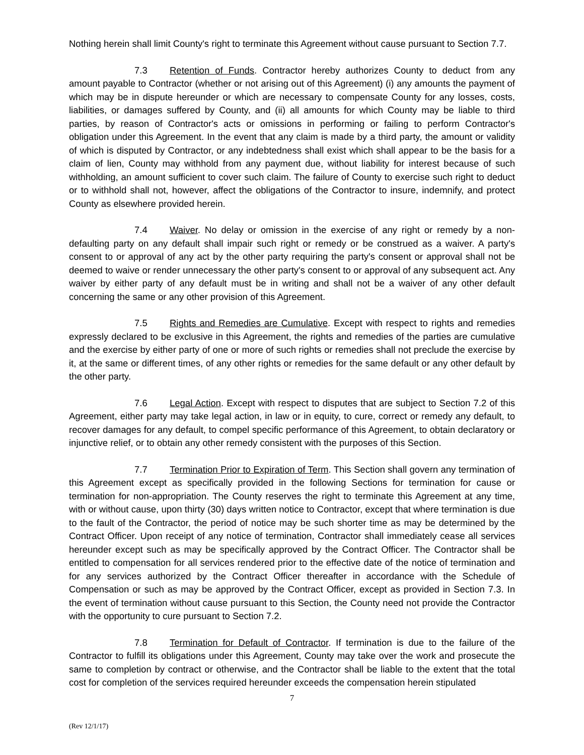Nothing herein shall limit County's right to terminate this Agreement without cause pursuant to Section 7.7.
7.3 Retention of Funds. Contractor hereby authorizes County to deduct from any amount payable to Contractor (whether or not arising out of this Agreement) (i) any amounts the payment of which may be in dispute hereunder or which are necessary to compensate County for any losses, costs, liabilities, or damages suffered by County, and (ii) all amounts for which County may be liable to third parties, by reason of Contractor's acts or omissions in performing or failing to perform Contractor's obligation under this Agreement. In the event that any claim is made by a third party, the amount or validity of which is disputed by Contractor, or any indebtedness shall exist which shall appear to be the basis for a claim of lien, County may withhold from any payment due, without liability for interest because of such withholding, an amount sufficient to cover such claim. The failure of County to exercise such right to deduct or to withhold shall not, however, affect the obligations of the Contractor to insure, indemnify, and protect County as elsewhere provided herein.
7.4 Waiver. No delay or omission in the exercise of any right or remedy by a non-defaulting party on any default shall impair such right or remedy or be construed as a waiver. A party's consent to or approval of any act by the other party requiring the party's consent or approval shall not be deemed to waive or render unnecessary the other party's consent to or approval of any subsequent act. Any waiver by either party of any default must be in writing and shall not be a waiver of any other default concerning the same or any other provision of this Agreement.
7.5 Rights and Remedies are Cumulative. Except with respect to rights and remedies expressly declared to be exclusive in this Agreement, the rights and remedies of the parties are cumulative and the exercise by either party of one or more of such rights or remedies shall not preclude the exercise by it, at the same or different times, of any other rights or remedies for the same default or any other default by the other party.
7.6 Legal Action. Except with respect to disputes that are subject to Section 7.2 of this Agreement, either party may take legal action, in law or in equity, to cure, correct or remedy any default, to recover damages for any default, to compel specific performance of this Agreement, to obtain declaratory or injunctive relief, or to obtain any other remedy consistent with the purposes of this Section.
7.7 Termination Prior to Expiration of Term. This Section shall govern any termination of this Agreement except as specifically provided in the following Sections for termination for cause or termination for non-appropriation. The County reserves the right to terminate this Agreement at any time, with or without cause, upon thirty (30) days written notice to Contractor, except that where termination is due to the fault of the Contractor, the period of notice may be such shorter time as may be determined by the Contract Officer. Upon receipt of any notice of termination, Contractor shall immediately cease all services hereunder except such as may be specifically approved by the Contract Officer. The Contractor shall be entitled to compensation for all services rendered prior to the effective date of the notice of termination and for any services authorized by the Contract Officer thereafter in accordance with the Schedule of Compensation or such as may be approved by the Contract Officer, except as provided in Section 7.3. In the event of termination without cause pursuant to this Section, the County need not provide the Contractor with the opportunity to cure pursuant to Section 7.2.
7.8 Termination for Default of Contractor. If termination is due to the failure of the Contractor to fulfill its obligations under this Agreement, County may take over the work and prosecute the same to completion by contract or otherwise, and the Contractor shall be liable to the extent that the total cost for completion of the services required hereunder exceeds the compensation herein stipulated
7
(Rev 12/1/17)